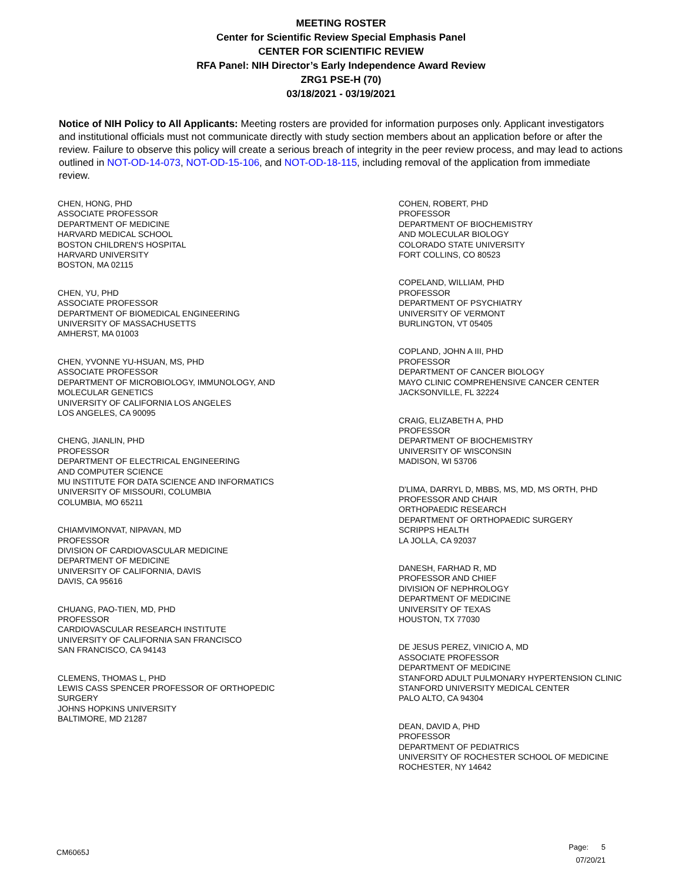MEETING ROSTER
Center for Scientific Review Special Emphasis Panel
CENTER FOR SCIENTIFIC REVIEW
RFA Panel: NIH Director’s Early Independence Award Review
ZRG1 PSE-H (70)
03/18/2021 - 03/19/2021
Notice of NIH Policy to All Applicants: Meeting rosters are provided for information purposes only. Applicant investigators and institutional officials must not communicate directly with study section members about an application before or after the review. Failure to observe this policy will create a serious breach of integrity in the peer review process, and may lead to actions outlined in NOT-OD-14-073, NOT-OD-15-106, and NOT-OD-18-115, including removal of the application from immediate review.
CHEN, HONG, PHD
ASSOCIATE PROFESSOR
DEPARTMENT OF MEDICINE
HARVARD MEDICAL SCHOOL
BOSTON CHILDREN'S HOSPITAL
HARVARD UNIVERSITY
BOSTON, MA 02115
CHEN, YU, PHD
ASSOCIATE PROFESSOR
DEPARTMENT OF BIOMEDICAL ENGINEERING
UNIVERSITY OF MASSACHUSETTS
AMHERST, MA 01003
CHEN, YVONNE YU-HSUAN, MS, PHD
ASSOCIATE PROFESSOR
DEPARTMENT OF MICROBIOLOGY, IMMUNOLOGY, AND
MOLECULAR GENETICS
UNIVERSITY OF CALIFORNIA LOS ANGELES
LOS ANGELES, CA 90095
CHENG, JIANLIN, PHD
PROFESSOR
DEPARTMENT OF ELECTRICAL ENGINEERING
AND COMPUTER SCIENCE
MU INSTITUTE FOR DATA SCIENCE AND INFORMATICS
UNIVERSITY OF MISSOURI, COLUMBIA
COLUMBIA, MO 65211
CHIAMVIMONVAT, NIPAVAN, MD
PROFESSOR
DIVISION OF CARDIOVASCULAR MEDICINE
DEPARTMENT OF MEDICINE
UNIVERSITY OF CALIFORNIA, DAVIS
DAVIS, CA 95616
CHUANG, PAO-TIEN, MD, PHD
PROFESSOR
CARDIOVASCULAR RESEARCH INSTITUTE
UNIVERSITY OF CALIFORNIA SAN FRANCISCO
SAN FRANCISCO, CA 94143
CLEMENS, THOMAS L, PHD
LEWIS CASS SPENCER PROFESSOR OF ORTHOPEDIC
SURGERY
JOHNS HOPKINS UNIVERSITY
BALTIMORE, MD 21287
COHEN, ROBERT, PHD
PROFESSOR
DEPARTMENT OF BIOCHEMISTRY
AND MOLECULAR BIOLOGY
COLORADO STATE UNIVERSITY
FORT COLLINS, CO 80523
COPELAND, WILLIAM, PHD
PROFESSOR
DEPARTMENT OF PSYCHIATRY
UNIVERSITY OF VERMONT
BURLINGTON, VT 05405
COPLAND, JOHN A III, PHD
PROFESSOR
DEPARTMENT OF CANCER BIOLOGY
MAYO CLINIC COMPREHENSIVE CANCER CENTER
JACKSONVILLE, FL 32224
CRAIG, ELIZABETH A, PHD
PROFESSOR
DEPARTMENT OF BIOCHEMISTRY
UNIVERSITY OF WISCONSIN
MADISON, WI 53706
D'LIMA, DARRYL D, MBBS, MS, MD, MS ORTH, PHD
PROFESSOR AND CHAIR
ORTHOPAEDIC RESEARCH
DEPARTMENT OF ORTHOPAEDIC SURGERY
SCRIPPS HEALTH
LA JOLLA, CA 92037
DANESH, FARHAD R, MD
PROFESSOR AND CHIEF
DIVISION OF NEPHROLOGY
DEPARTMENT OF MEDICINE
UNIVERSITY OF TEXAS
HOUSTON, TX 77030
DE JESUS PEREZ, VINICIO A, MD
ASSOCIATE PROFESSOR
DEPARTMENT OF MEDICINE
STANFORD ADULT PULMONARY HYPERTENSION CLINIC
STANFORD UNIVERSITY MEDICAL CENTER
PALO ALTO, CA 94304
DEAN, DAVID A, PHD
PROFESSOR
DEPARTMENT OF PEDIATRICS
UNIVERSITY OF ROCHESTER SCHOOL OF MEDICINE
ROCHESTER, NY 14642
CM6065J
Page: 5
07/20/21